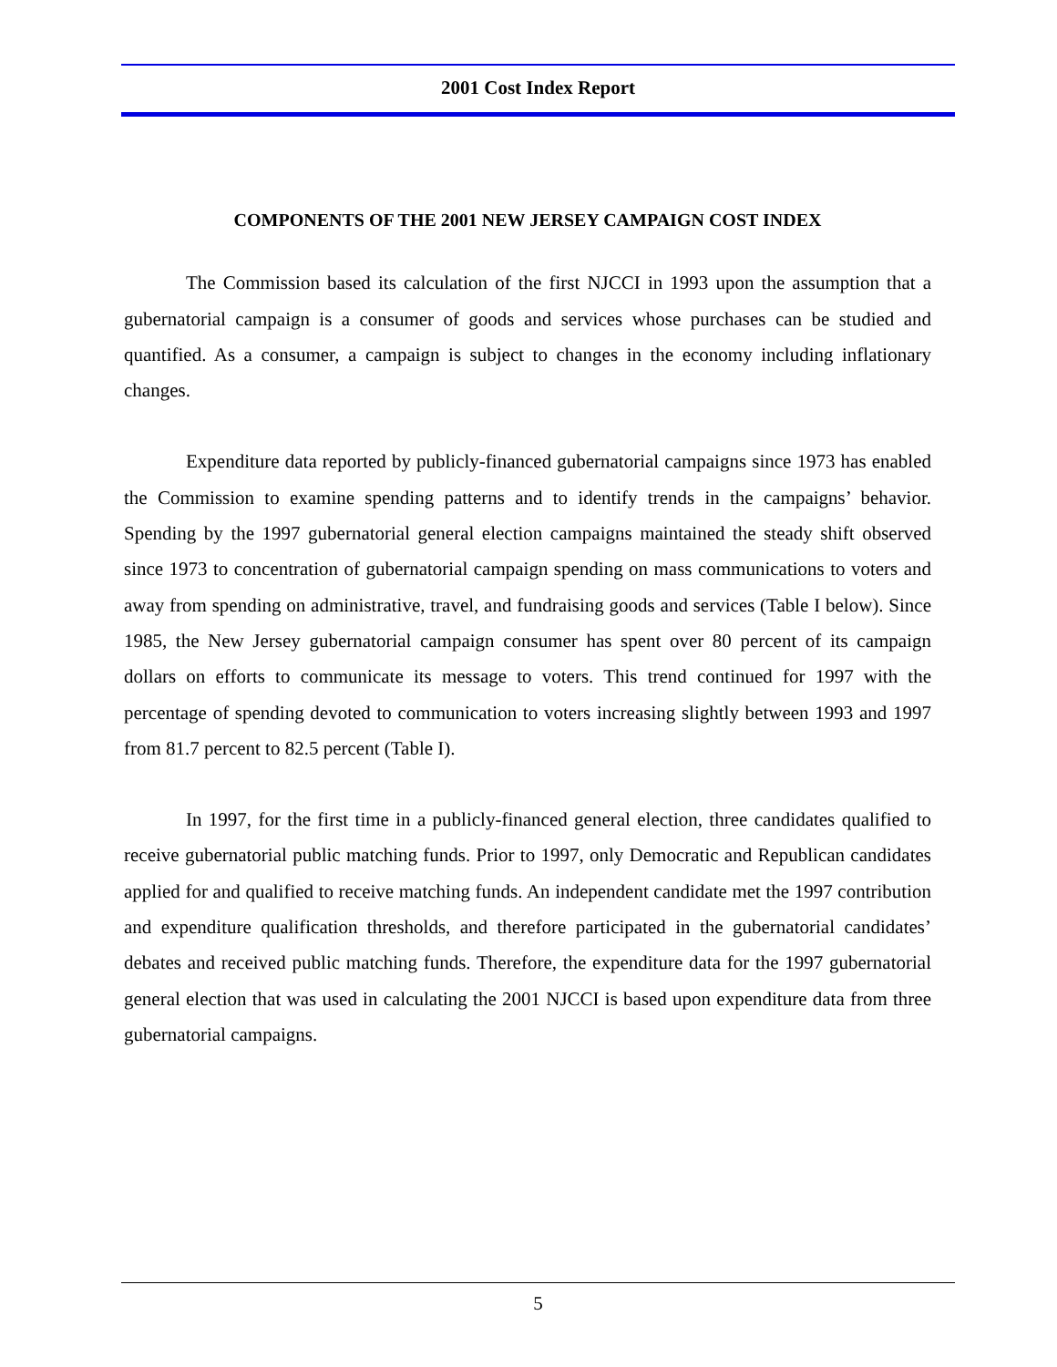2001 Cost Index Report
COMPONENTS OF THE 2001 NEW JERSEY CAMPAIGN COST INDEX
The Commission based its calculation of the first NJCCI in 1993 upon the assumption that a gubernatorial campaign is a consumer of goods and services whose purchases can be studied and quantified. As a consumer, a campaign is subject to changes in the economy including inflationary changes.
Expenditure data reported by publicly-financed gubernatorial campaigns since 1973 has enabled the Commission to examine spending patterns and to identify trends in the campaigns’ behavior. Spending by the 1997 gubernatorial general election campaigns maintained the steady shift observed since 1973 to concentration of gubernatorial campaign spending on mass communications to voters and away from spending on administrative, travel, and fundraising goods and services (Table I below). Since 1985, the New Jersey gubernatorial campaign consumer has spent over 80 percent of its campaign dollars on efforts to communicate its message to voters. This trend continued for 1997 with the percentage of spending devoted to communication to voters increasing slightly between 1993 and 1997 from 81.7 percent to 82.5 percent (Table I).
In 1997, for the first time in a publicly-financed general election, three candidates qualified to receive gubernatorial public matching funds. Prior to 1997, only Democratic and Republican candidates applied for and qualified to receive matching funds. An independent candidate met the 1997 contribution and expenditure qualification thresholds, and therefore participated in the gubernatorial candidates’ debates and received public matching funds. Therefore, the expenditure data for the 1997 gubernatorial general election that was used in calculating the 2001 NJCCI is based upon expenditure data from three gubernatorial campaigns.
5